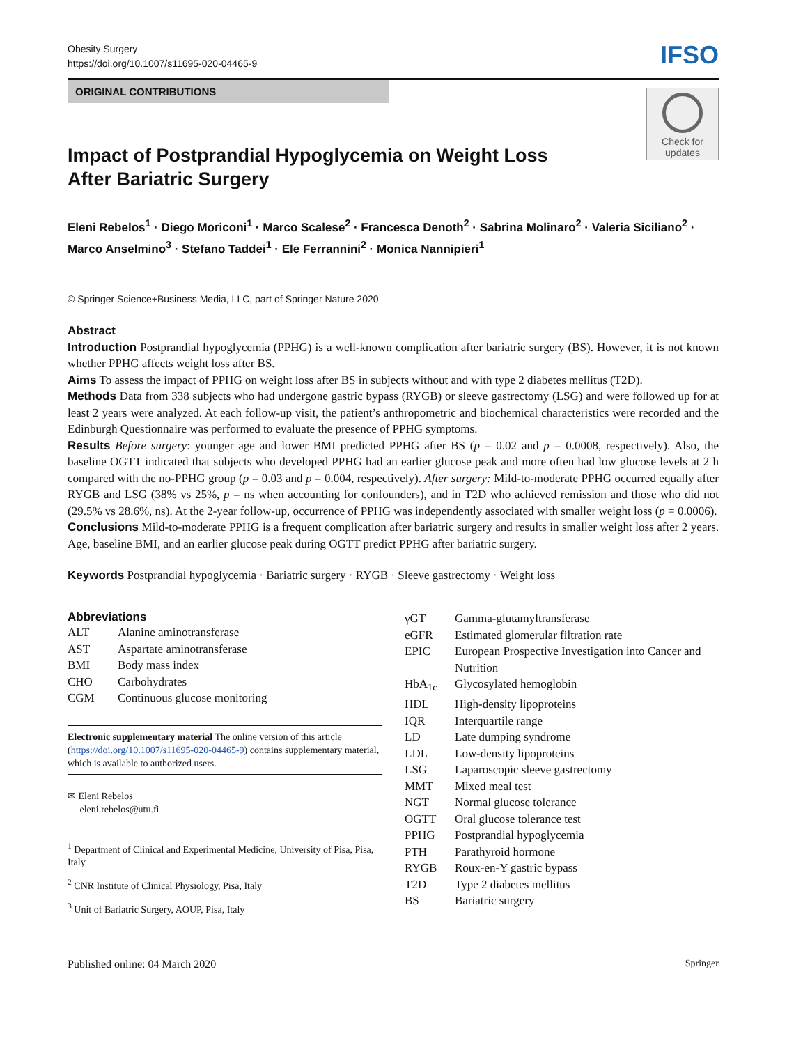Obesity Surgery
https://doi.org/10.1007/s11695-020-04465-9
IFSO
ORIGINAL CONTRIBUTIONS
Check for
updates
Impact of Postprandial Hypoglycemia on Weight Loss
After Bariatric Surgery
Eleni Rebelos<sup>1</sup> · Diego Moriconi<sup>1</sup> · Marco Scalese<sup>2</sup> · Francesca Denoth<sup>2</sup> · Sabrina Molinaro<sup>2</sup> · Valeria Siciliano<sup>2</sup> · Marco Anselmino<sup>3</sup> · Stefano Taddei<sup>1</sup> · Ele Ferrannini<sup>2</sup> · Monica Nannipieri<sup>1</sup>
© Springer Science+Business Media, LLC, part of Springer Nature 2020
Abstract
Introduction Postprandial hypoglycemia (PPHG) is a well-known complication after bariatric surgery (BS). However, it is not known whether PPHG affects weight loss after BS.
Aims To assess the impact of PPHG on weight loss after BS in subjects without and with type 2 diabetes mellitus (T2D).
Methods Data from 338 subjects who had undergone gastric bypass (RYGB) or sleeve gastrectomy (LSG) and were followed up for at least 2 years were analyzed. At each follow-up visit, the patient’s anthropometric and biochemical characteristics were recorded and the Edinburgh Questionnaire was performed to evaluate the presence of PPHG symptoms.
Results Before surgery: younger age and lower BMI predicted PPHG after BS (p = 0.02 and p = 0.0008, respectively). Also, the baseline OGTT indicated that subjects who developed PPHG had an earlier glucose peak and more often had low glucose levels at 2 h compared with the no-PPHG group (p = 0.03 and p = 0.004, respectively). After surgery: Mild-to-moderate PPHG occurred equally after RYGB and LSG (38% vs 25%, p = ns when accounting for confounders), and in T2D who achieved remission and those who did not (29.5% vs 28.6%, ns). At the 2-year follow-up, occurrence of PPHG was independently associated with smaller weight loss (p = 0.0006).
Conclusions Mild-to-moderate PPHG is a frequent complication after bariatric surgery and results in smaller weight loss after 2 years. Age, baseline BMI, and an earlier glucose peak during OGTT predict PPHG after bariatric surgery.
Keywords Postprandial hypoglycemia · Bariatric surgery · RYGB · Sleeve gastrectomy · Weight loss
Abbreviations
| ALT | Alanine aminotransferase |
| AST | Aspartate aminotransferase |
| BMI | Body mass index |
| CHO | Carbohydrates |
| CGM | Continuous glucose monitoring |
Electronic supplementary material The online version of this article (https://doi.org/10.1007/s11695-020-04465-9) contains supplementary material, which is available to authorized users.
✉ Eleni Rebelos
eleni.rebelos@utu.fi
<sup>1</sup> Department of Clinical and Experimental Medicine, University of Pisa, Pisa, Italy
<sup>2</sup> CNR Institute of Clinical Physiology, Pisa, Italy
<sup>3</sup> Unit of Bariatric Surgery, AOUP, Pisa, Italy
| γGT | Gamma-glutamyltransferase |
| eGFR | Estimated glomerular filtration rate |
| EPIC | European Prospective Investigation into Cancer and Nutrition |
| HbA<sub>1c</sub> | Glycosylated hemoglobin |
| HDL | High-density lipoproteins |
| IQR | Interquartile range |
| LD | Late dumping syndrome |
| LDL | Low-density lipoproteins |
| LSG | Laparoscopic sleeve gastrectomy |
| MMT | Mixed meal test |
| NGT | Normal glucose tolerance |
| OGTT | Oral glucose tolerance test |
| PPHG | Postprandial hypoglycemia |
| PTH | Parathyroid hormone |
| RYGB | Roux-en-Y gastric bypass |
| T2D | Type 2 diabetes mellitus |
| BS | Bariatric surgery |
Published online: 04 March 2020 Springer